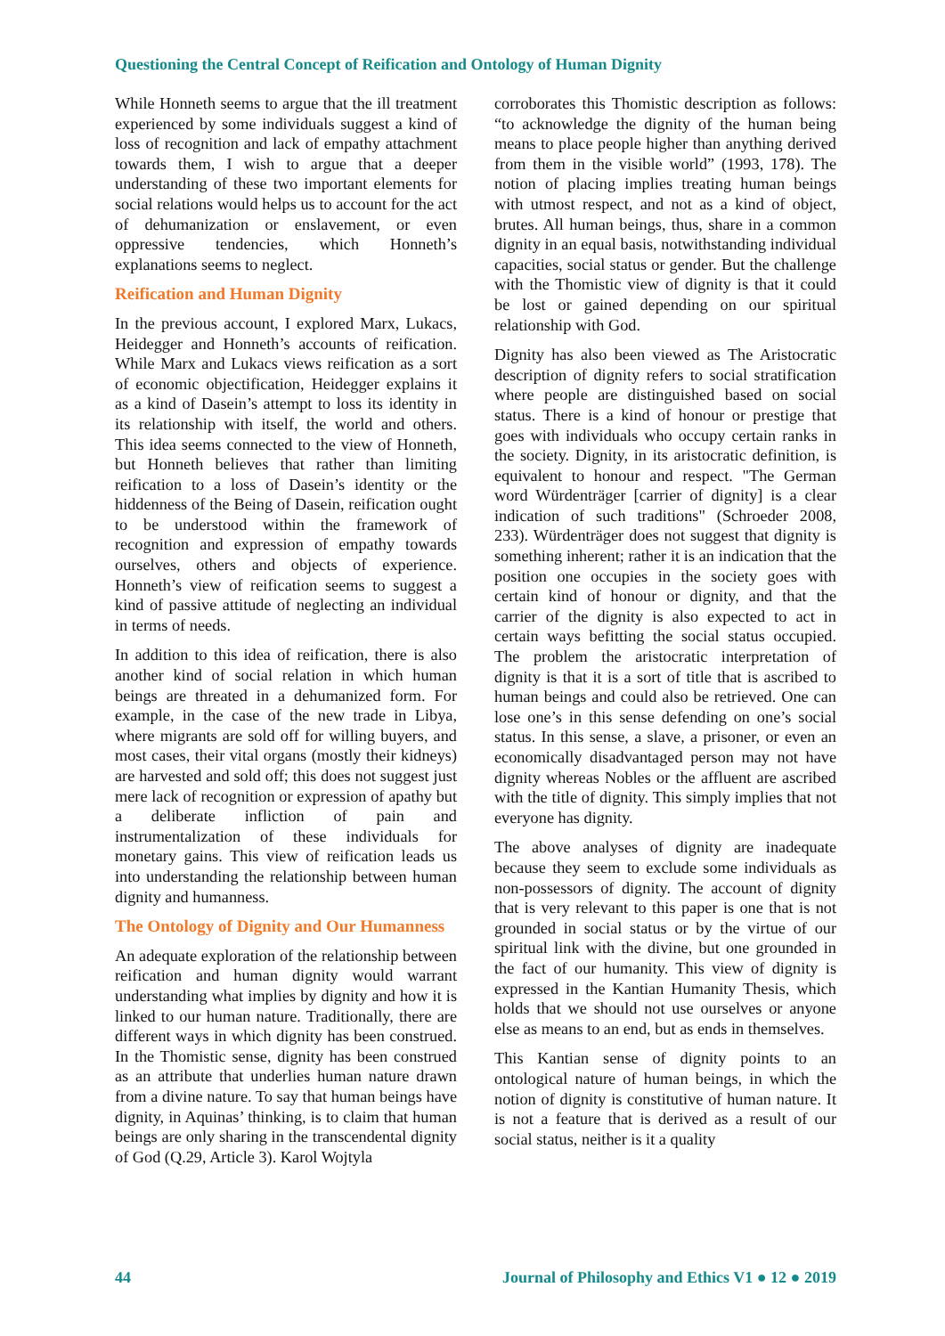Questioning the Central Concept of Reification and Ontology of Human Dignity
While Honneth seems to argue that the ill treatment experienced by some individuals suggest a kind of loss of recognition and lack of empathy attachment towards them, I wish to argue that a deeper understanding of these two important elements for social relations would helps us to account for the act of dehumanization or enslavement, or even oppressive tendencies, which Honneth’s explanations seems to neglect.
Reification and Human Dignity
In the previous account, I explored Marx, Lukacs, Heidegger and Honneth’s accounts of reification. While Marx and Lukacs views reification as a sort of economic objectification, Heidegger explains it as a kind of Dasein’s attempt to loss its identity in its relationship with itself, the world and others. This idea seems connected to the view of Honneth, but Honneth believes that rather than limiting reification to a loss of Dasein’s identity or the hiddenness of the Being of Dasein, reification ought to be understood within the framework of recognition and expression of empathy towards ourselves, others and objects of experience. Honneth’s view of reification seems to suggest a kind of passive attitude of neglecting an individual in terms of needs.
In addition to this idea of reification, there is also another kind of social relation in which human beings are threated in a dehumanized form. For example, in the case of the new trade in Libya, where migrants are sold off for willing buyers, and most cases, their vital organs (mostly their kidneys) are harvested and sold off; this does not suggest just mere lack of recognition or expression of apathy but a deliberate infliction of pain and instrumentalization of these individuals for monetary gains. This view of reification leads us into understanding the relationship between human dignity and humanness.
The Ontology of Dignity and Our Humanness
An adequate exploration of the relationship between reification and human dignity would warrant understanding what implies by dignity and how it is linked to our human nature. Traditionally, there are different ways in which dignity has been construed. In the Thomistic sense, dignity has been construed as an attribute that underlies human nature drawn from a divine nature. To say that human beings have dignity, in Aquinas’ thinking, is to claim that human beings are only sharing in the transcendental dignity of God (Q.29, Article 3). Karol Wojtyla
corroborates this Thomistic description as follows: “to acknowledge the dignity of the human being means to place people higher than anything derived from them in the visible world” (1993, 178). The notion of placing implies treating human beings with utmost respect, and not as a kind of object, brutes. All human beings, thus, share in a common dignity in an equal basis, notwithstanding individual capacities, social status or gender. But the challenge with the Thomistic view of dignity is that it could be lost or gained depending on our spiritual relationship with God.
Dignity has also been viewed as The Aristocratic description of dignity refers to social stratification where people are distinguished based on social status. There is a kind of honour or prestige that goes with individuals who occupy certain ranks in the society. Dignity, in its aristocratic definition, is equivalent to honour and respect. "The German word Würdenträger [carrier of dignity] is a clear indication of such traditions" (Schroeder 2008, 233). Würdenträger does not suggest that dignity is something inherent; rather it is an indication that the position one occupies in the society goes with certain kind of honour or dignity, and that the carrier of the dignity is also expected to act in certain ways befitting the social status occupied. The problem the aristocratic interpretation of dignity is that it is a sort of title that is ascribed to human beings and could also be retrieved. One can lose one’s in this sense defending on one’s social status. In this sense, a slave, a prisoner, or even an economically disadvantaged person may not have dignity whereas Nobles or the affluent are ascribed with the title of dignity. This simply implies that not everyone has dignity.
The above analyses of dignity are inadequate because they seem to exclude some individuals as non-possessors of dignity. The account of dignity that is very relevant to this paper is one that is not grounded in social status or by the virtue of our spiritual link with the divine, but one grounded in the fact of our humanity. This view of dignity is expressed in the Kantian Humanity Thesis, which holds that we should not use ourselves or anyone else as means to an end, but as ends in themselves.
This Kantian sense of dignity points to an ontological nature of human beings, in which the notion of dignity is constitutive of human nature. It is not a feature that is derived as a result of our social status, neither is it a quality
44 Journal of Philosophy and Ethics V1 ● 12 ● 2019